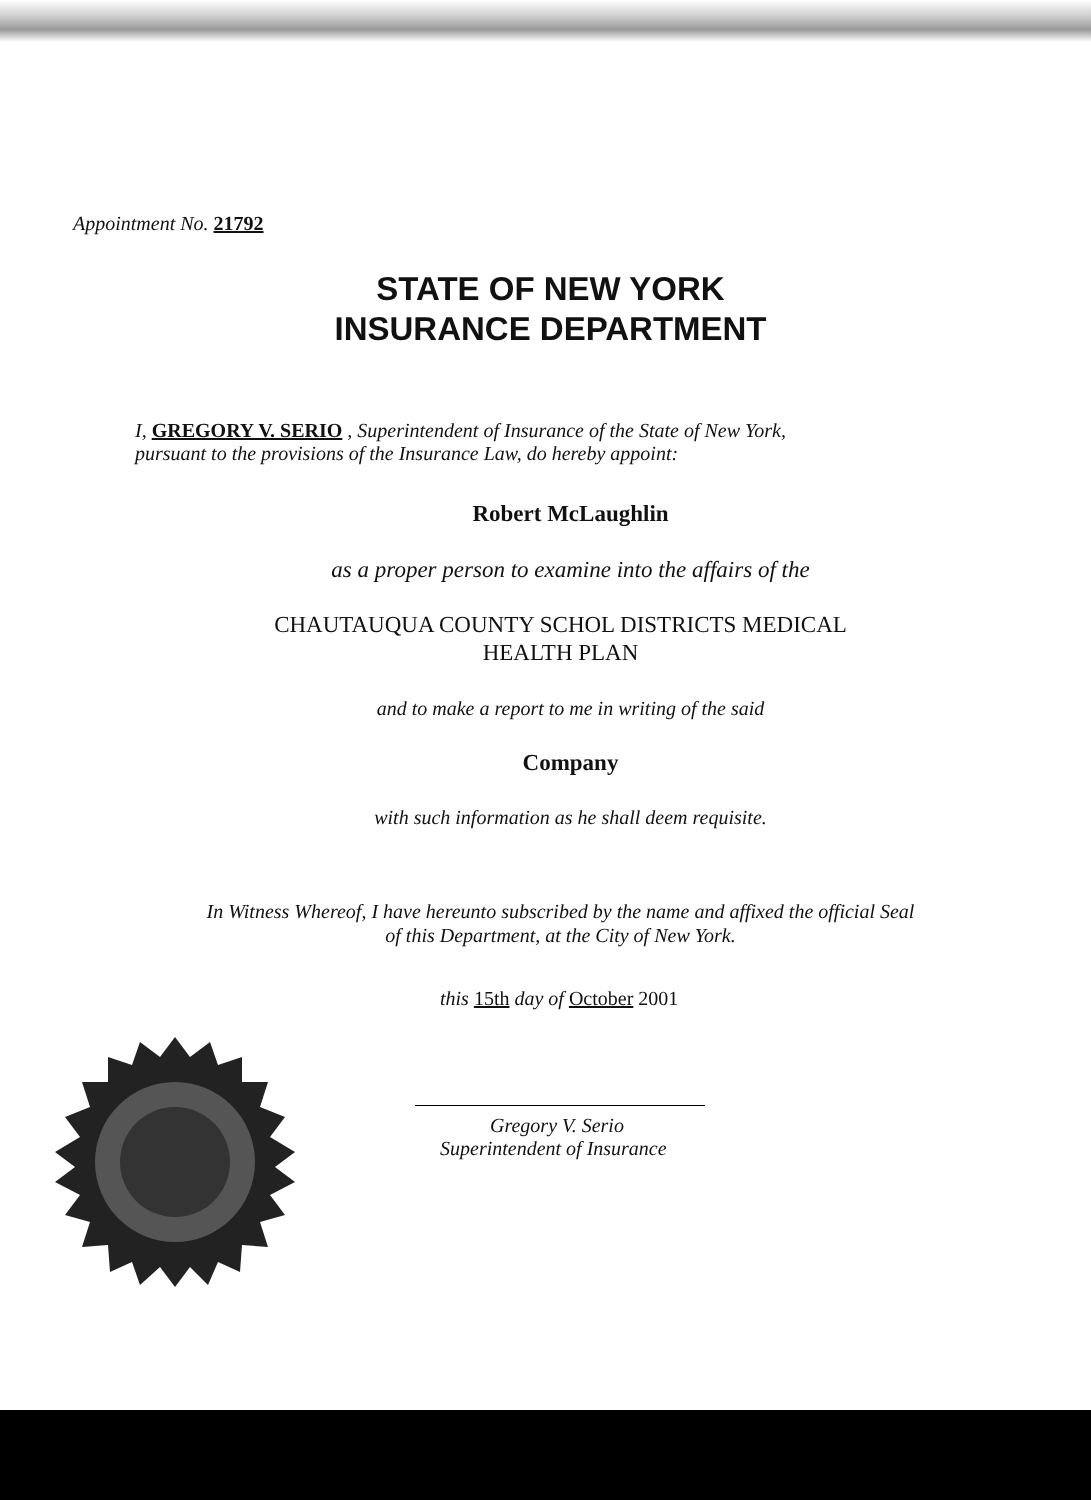Appointment No. 21792
STATE OF NEW YORK
INSURANCE DEPARTMENT
I, GREGORY V. SERIO , Superintendent of Insurance of the State of New York,
pursuant to the provisions of the Insurance Law, do hereby appoint:
Robert McLaughlin
as a proper person to examine into the affairs of the
CHAUTAUQUA COUNTY SCHOL DISTRICTS MEDICAL
HEALTH PLAN
and to make a report to me in writing of the said
Company
with such information as he shall deem requisite.
In Witness Whereof, I have hereunto subscribed by the name and affixed the official Seal
of this Department, at the City of New York.
this 15th day of October 2001
Gregory V. Serio
Superintendent of Insurance